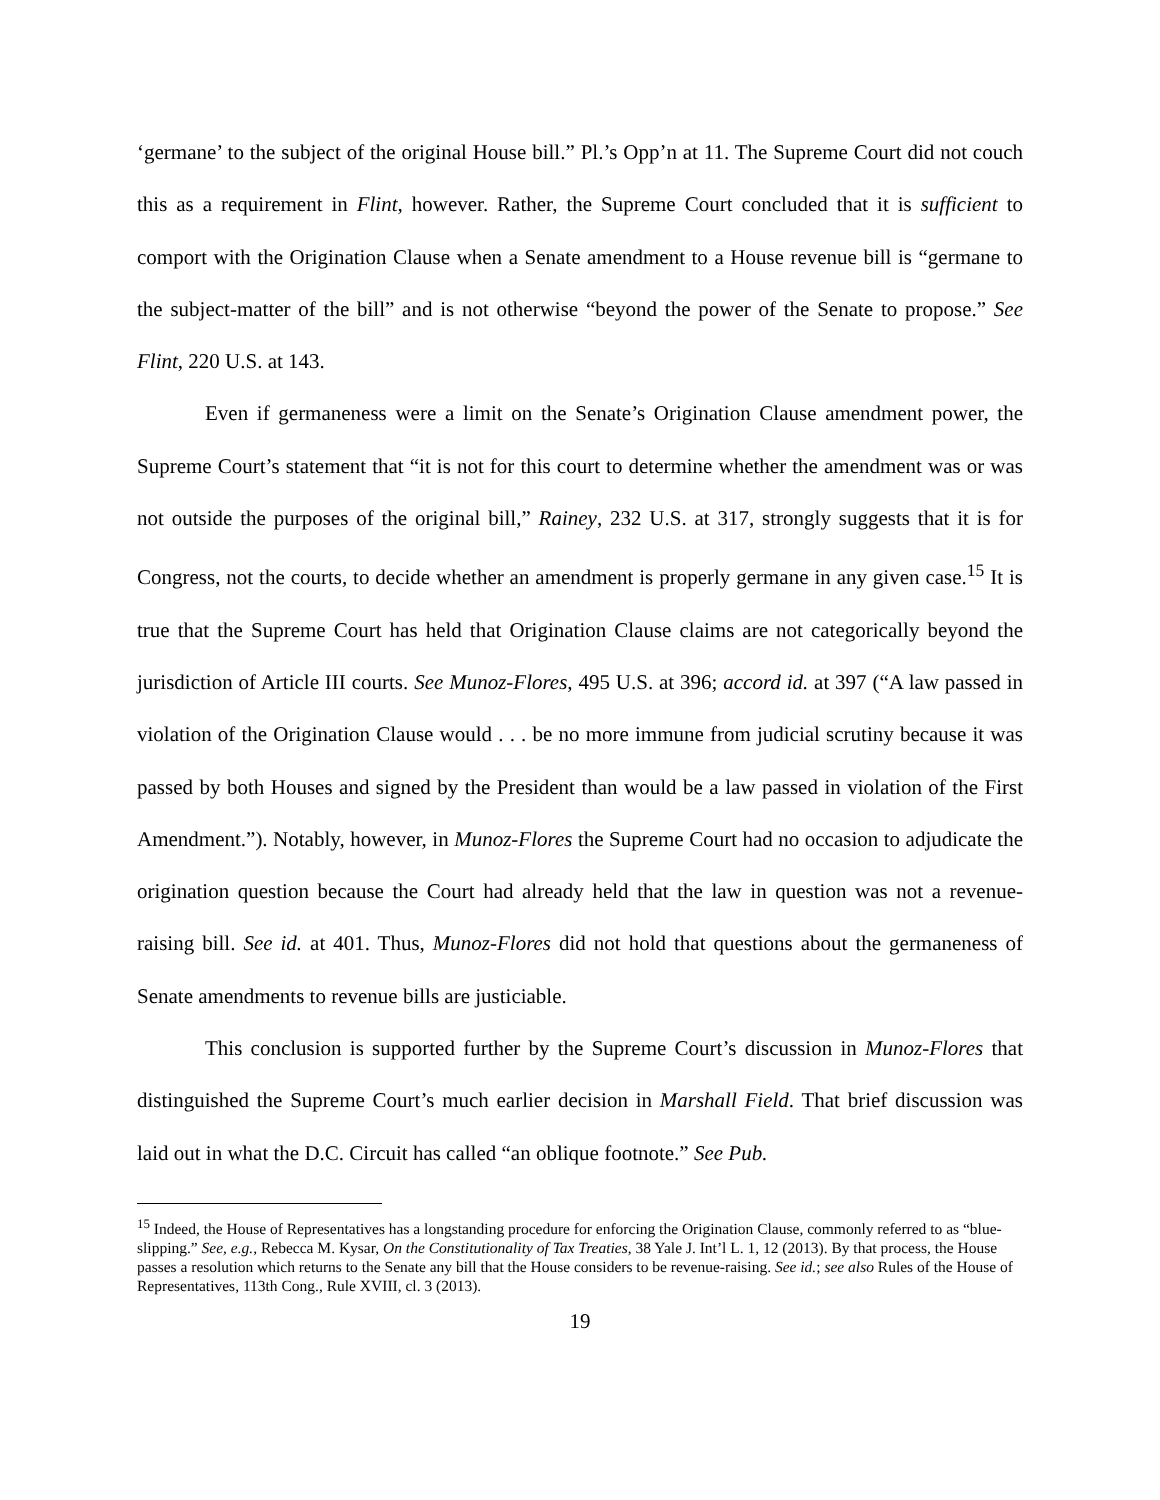‘germane’ to the subject of the original House bill.” Pl.’s Opp’n at 11. The Supreme Court did not couch this as a requirement in Flint, however. Rather, the Supreme Court concluded that it is sufficient to comport with the Origination Clause when a Senate amendment to a House revenue bill is “germane to the subject-matter of the bill” and is not otherwise “beyond the power of the Senate to propose.” See Flint, 220 U.S. at 143.
Even if germaneness were a limit on the Senate’s Origination Clause amendment power, the Supreme Court’s statement that “it is not for this court to determine whether the amendment was or was not outside the purposes of the original bill,” Rainey, 232 U.S. at 317, strongly suggests that it is for Congress, not the courts, to decide whether an amendment is properly germane in any given case.<sup>15</sup> It is true that the Supreme Court has held that Origination Clause claims are not categorically beyond the jurisdiction of Article III courts. See Munoz-Flores, 495 U.S. at 396; accord id. at 397 (“A law passed in violation of the Origination Clause would . . . be no more immune from judicial scrutiny because it was passed by both Houses and signed by the President than would be a law passed in violation of the First Amendment.”). Notably, however, in Munoz-Flores the Supreme Court had no occasion to adjudicate the origination question because the Court had already held that the law in question was not a revenue-raising bill. See id. at 401. Thus, Munoz-Flores did not hold that questions about the germaneness of Senate amendments to revenue bills are justiciable.
This conclusion is supported further by the Supreme Court’s discussion in Munoz-Flores that distinguished the Supreme Court’s much earlier decision in Marshall Field. That brief discussion was laid out in what the D.C. Circuit has called “an oblique footnote.” See Pub.
<sup>15</sup> Indeed, the House of Representatives has a longstanding procedure for enforcing the Origination Clause, commonly referred to as “blue-slipping.” See, e.g., Rebecca M. Kysar, On the Constitutionality of Tax Treaties, 38 Yale J. Int’l L. 1, 12 (2013). By that process, the House passes a resolution which returns to the Senate any bill that the House considers to be revenue-raising. See id.; see also Rules of the House of Representatives, 113th Cong., Rule XVIII, cl. 3 (2013).
19